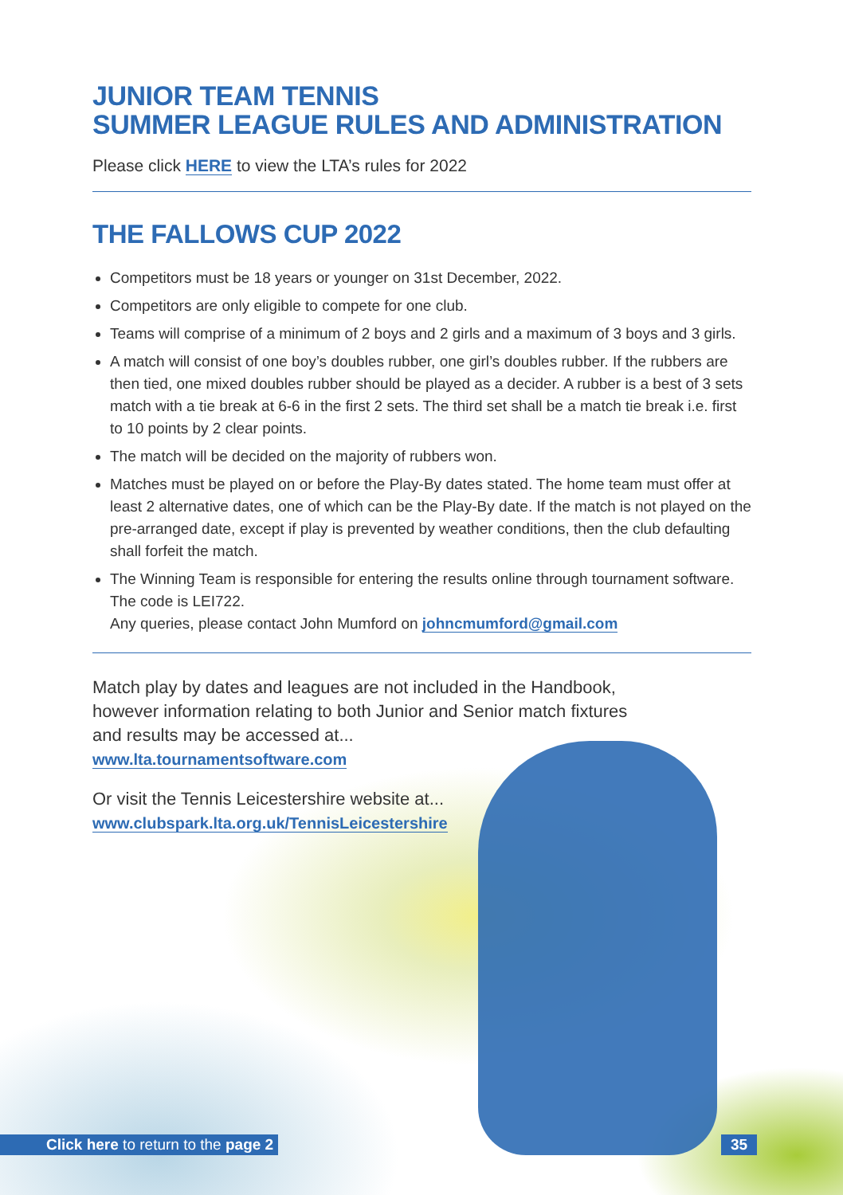JUNIOR TEAM TENNIS
SUMMER LEAGUE RULES AND ADMINISTRATION
Please click HERE to view the LTA’s rules for 2022
THE FALLOWS CUP 2022
Competitors must be 18 years or younger on 31st December, 2022.
Competitors are only eligible to compete for one club.
Teams will comprise of a minimum of 2 boys and 2 girls and a maximum of 3 boys and 3 girls.
A match will consist of one boy’s doubles rubber, one girl’s doubles rubber. If the rubbers are then tied, one mixed doubles rubber should be played as a decider. A rubber is a best of 3 sets match with a tie break at 6-6 in the first 2 sets. The third set shall be a match tie break i.e. first to 10 points by 2 clear points.
The match will be decided on the majority of rubbers won.
Matches must be played on or before the Play-By dates stated. The home team must offer at least 2 alternative dates, one of which can be the Play-By date. If the match is not played on the pre-arranged date, except if play is prevented by weather conditions, then the club defaulting shall forfeit the match.
The Winning Team is responsible for entering the results online through tournament software. The code is LEI722.
Any queries, please contact John Mumford on johncmumford@gmail.com
Match play by dates and leagues are not included in the Handbook,
however information relating to both Junior and Senior match fixtures
and results may be accessed at...
www.lta.tournamentsoftware.com
Or visit the Tennis Leicestershire website at...
www.clubspark.lta.org.uk/TennisLeicestershire
Click here to return to the page 2 35